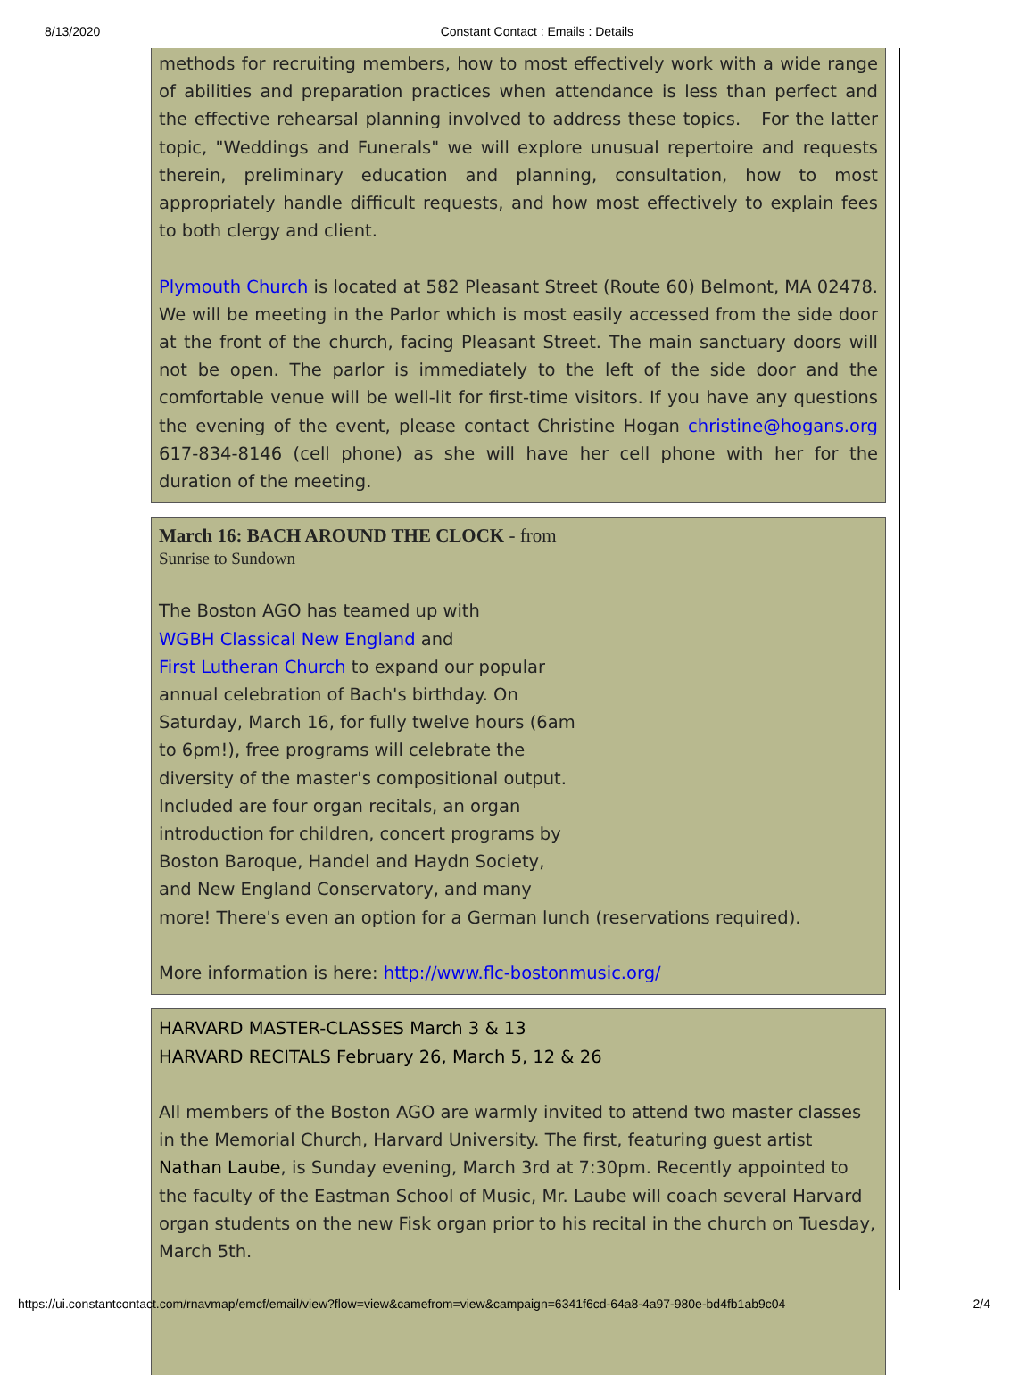8/13/2020 Constant Contact : Emails : Details
methods for recruiting members, how to most effectively work with a wide range of abilities and preparation practices when attendance is less than perfect and the effective rehearsal planning involved to address these topics. For the latter topic, "Weddings and Funerals" we will explore unusual repertoire and requests therein, preliminary education and planning, consultation, how to most appropriately handle difficult requests, and how most effectively to explain fees to both clergy and client.
Plymouth Church is located at 582 Pleasant Street (Route 60) Belmont, MA 02478. We will be meeting in the Parlor which is most easily accessed from the side door at the front of the church, facing Pleasant Street. The main sanctuary doors will not be open. The parlor is immediately to the left of the side door and the comfortable venue will be well-lit for first-time visitors. If you have any questions the evening of the event, please contact Christine Hogan christine@hogans.org 617-834-8146 (cell phone) as she will have her cell phone with her for the duration of the meeting.
March 16: BACH AROUND THE CLOCK - from
Sunrise to Sundown
The Boston AGO has teamed up with
WGBH Classical New England and
First Lutheran Church to expand our popular
annual celebration of Bach's birthday. On
Saturday, March 16, for fully twelve hours (6am
to 6pm!), free programs will celebrate the
diversity of the master's compositional output.
Included are four organ recitals, an organ
introduction for children, concert programs by
Boston Baroque, Handel and Haydn Society,
and New England Conservatory, and many
more! There's even an option for a German lunch (reservations required).
More information is here: http://www.flc-bostonmusic.org/
HARVARD MASTER-CLASSES March 3 & 13
HARVARD RECITALS February 26, March 5, 12 & 26
All members of the Boston AGO are warmly invited to attend two master classes in the Memorial Church, Harvard University. The first, featuring guest artist Nathan Laube, is Sunday evening, March 3rd at 7:30pm. Recently appointed to the faculty of the Eastman School of Music, Mr. Laube will coach several Harvard organ students on the new Fisk organ prior to his recital in the church on Tuesday, March 5th.
https://ui.constantcontact.com/rnavmap/emcf/email/view?flow=view&camefrom=view&campaign=6341f6cd-64a8-4a97-980e-bd4fb1ab9c04 2/4